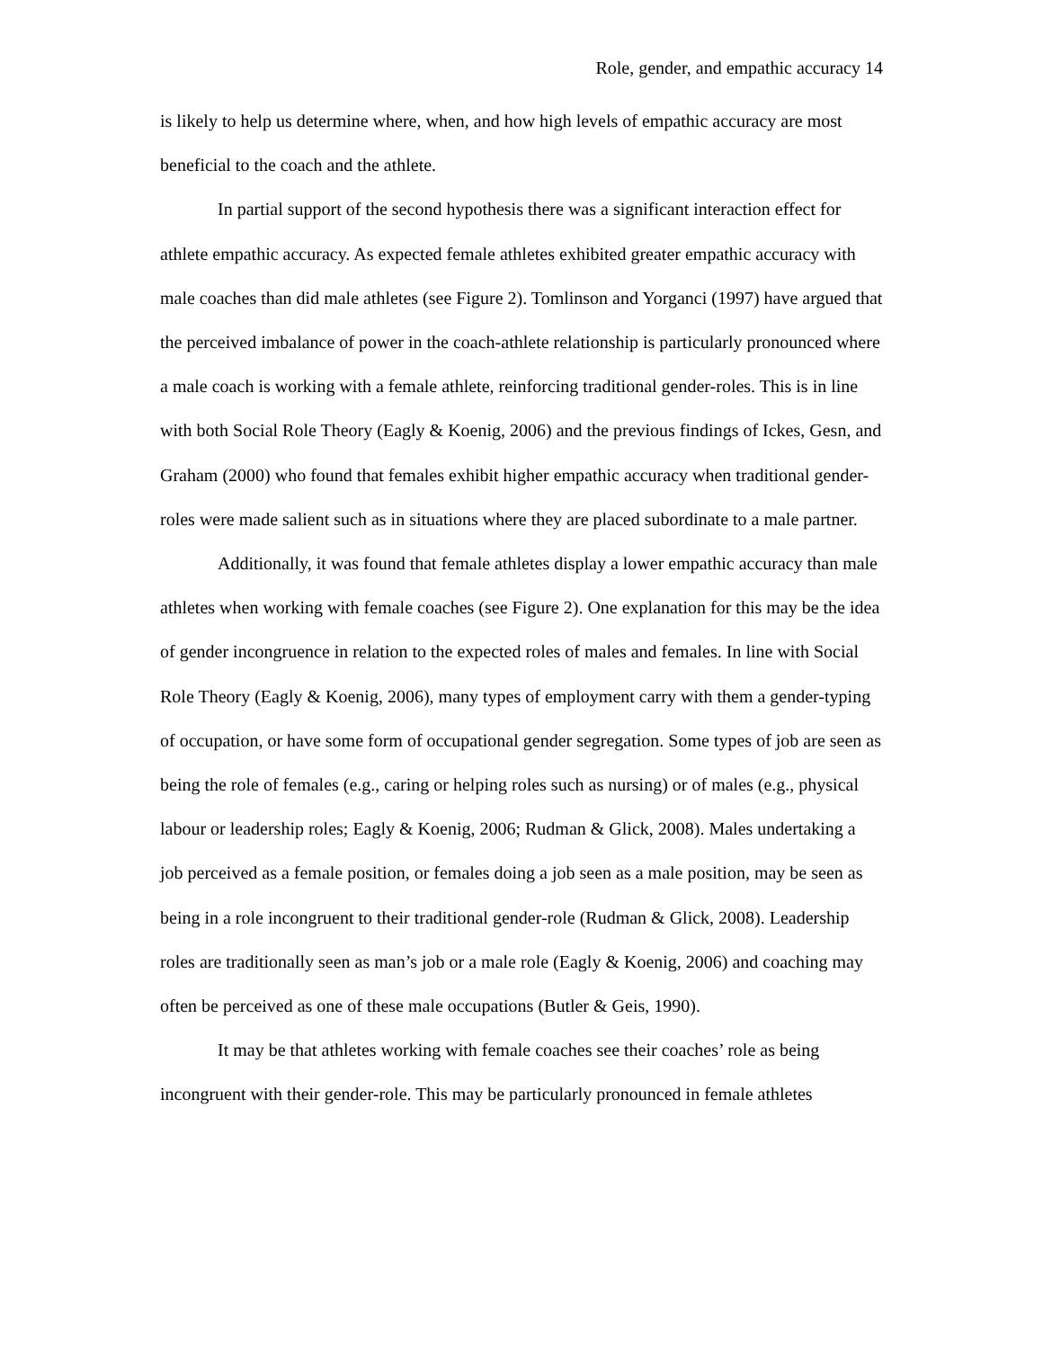Role, gender, and empathic accuracy 14
is likely to help us determine where, when, and how high levels of empathic accuracy are most beneficial to the coach and the athlete.
In partial support of the second hypothesis there was a significant interaction effect for athlete empathic accuracy. As expected female athletes exhibited greater empathic accuracy with male coaches than did male athletes (see Figure 2). Tomlinson and Yorganci (1997) have argued that the perceived imbalance of power in the coach-athlete relationship is particularly pronounced where a male coach is working with a female athlete, reinforcing traditional gender-roles. This is in line with both Social Role Theory (Eagly & Koenig, 2006) and the previous findings of Ickes, Gesn, and Graham (2000) who found that females exhibit higher empathic accuracy when traditional gender-roles were made salient such as in situations where they are placed subordinate to a male partner.
Additionally, it was found that female athletes display a lower empathic accuracy than male athletes when working with female coaches (see Figure 2). One explanation for this may be the idea of gender incongruence in relation to the expected roles of males and females. In line with Social Role Theory (Eagly & Koenig, 2006), many types of employment carry with them a gender-typing of occupation, or have some form of occupational gender segregation. Some types of job are seen as being the role of females (e.g., caring or helping roles such as nursing) or of males (e.g., physical labour or leadership roles; Eagly & Koenig, 2006; Rudman & Glick, 2008). Males undertaking a job perceived as a female position, or females doing a job seen as a male position, may be seen as being in a role incongruent to their traditional gender-role (Rudman & Glick, 2008). Leadership roles are traditionally seen as man’s job or a male role (Eagly & Koenig, 2006) and coaching may often be perceived as one of these male occupations (Butler & Geis, 1990).
It may be that athletes working with female coaches see their coaches’ role as being incongruent with their gender-role. This may be particularly pronounced in female athletes